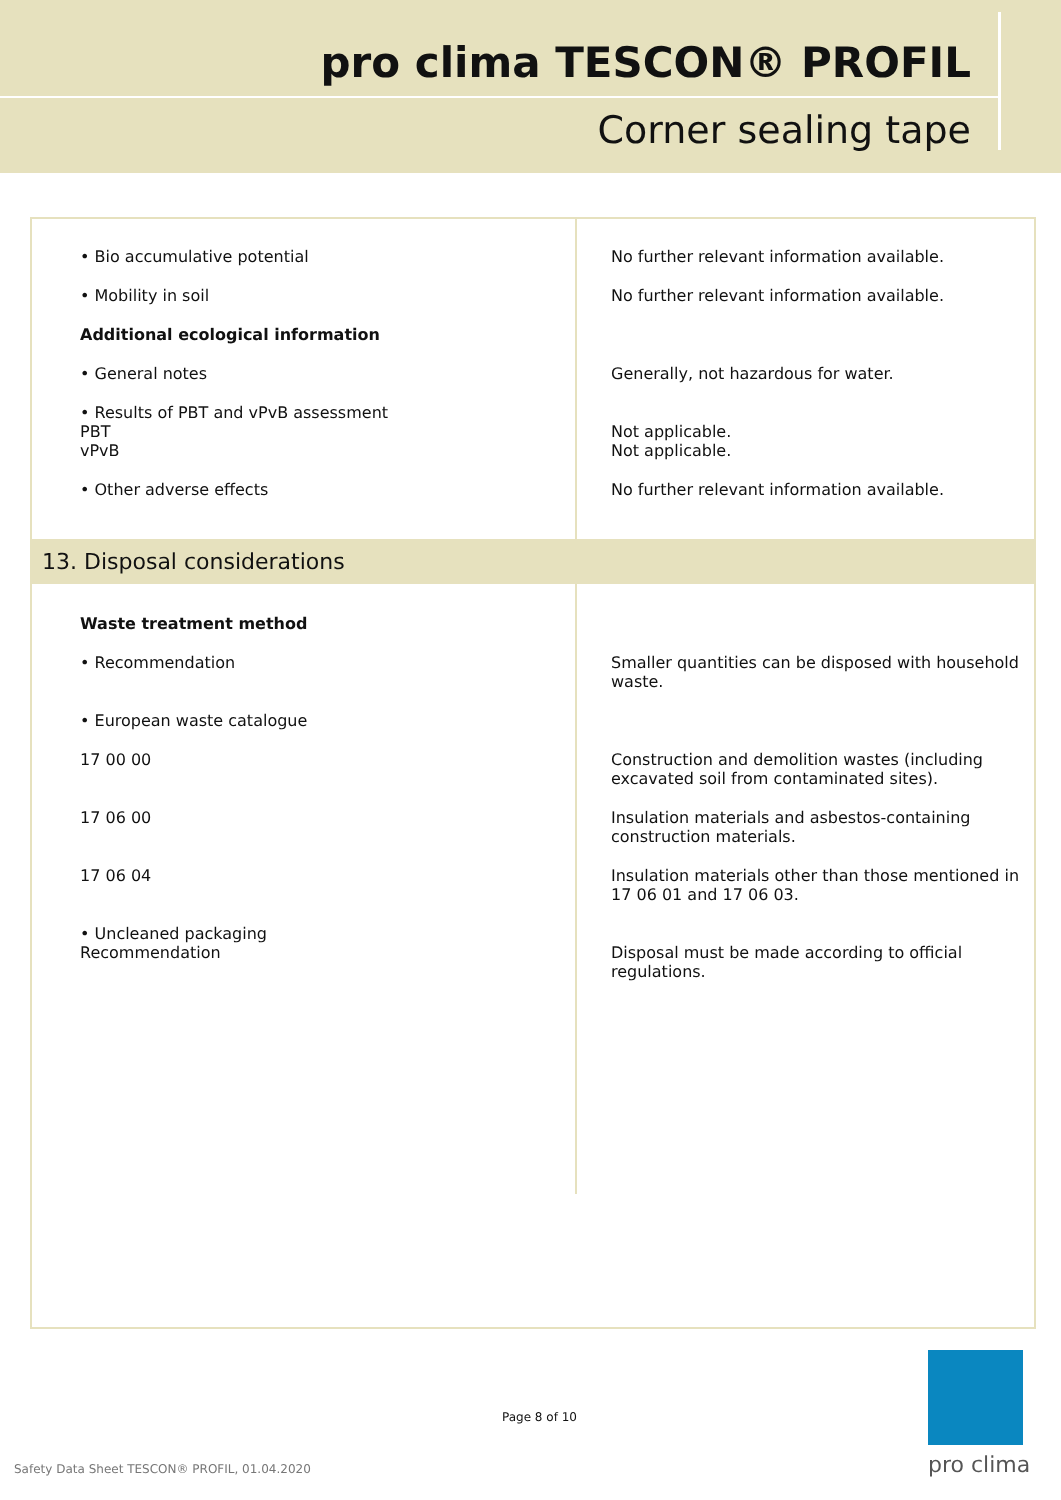pro clima TESCON® PROFIL
Corner sealing tape
| • Bio accumulative potential | No further relevant information available. |
| • Mobility in soil | No further relevant information available. |
| Additional ecological information | |
| • General notes | Generally, not hazardous for water. |
| • Results of PBT and vPvB assessment PBT vPvB | Not applicable. Not applicable. |
| • Other adverse effects | No further relevant information available. |
| 13. Disposal considerations | |
| Waste treatment method | |
| • Recommendation | Smaller quantities can be disposed with household waste. |
| • European waste catalogue | |
| 17 00 00 | Construction and demolition wastes (including excavated soil from contaminated sites). |
| 17 06 00 | Insulation materials and asbestos-containing construction materials. |
| 17 06 04 | Insulation materials other than those mentioned in 17 06 01 and 17 06 03. |
| • Uncleaned packaging Recommendation | Disposal must be made according to official regulations. |
Page 8 of 10
Safety Data Sheet TESCON® PROFIL, 01.04.2020
pro clima